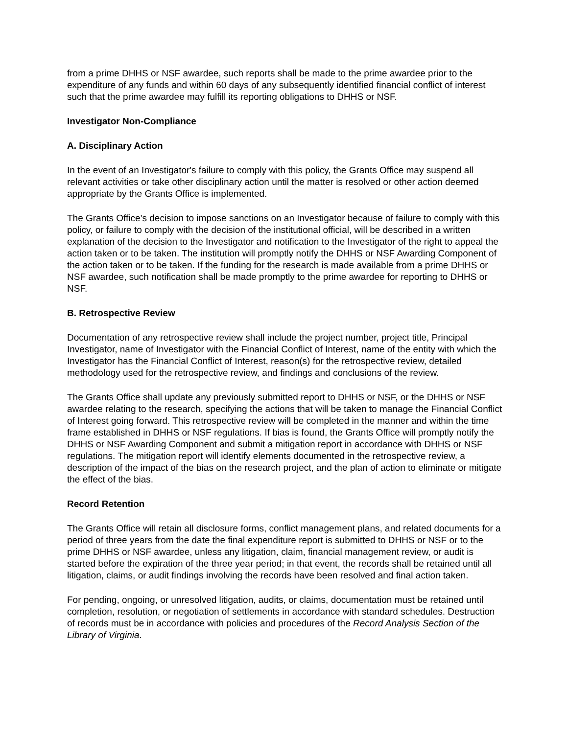from a prime DHHS or NSF awardee, such reports shall be made to the prime awardee prior to the expenditure of any funds and within 60 days of any subsequently identified financial conflict of interest such that the prime awardee may fulfill its reporting obligations to DHHS or NSF.
Investigator Non-Compliance
A. Disciplinary Action
In the event of an Investigator's failure to comply with this policy, the Grants Office may suspend all relevant activities or take other disciplinary action until the matter is resolved or other action deemed appropriate by the Grants Office is implemented.
The Grants Office’s decision to impose sanctions on an Investigator because of failure to comply with this policy, or failure to comply with the decision of the institutional official, will be described in a written explanation of the decision to the Investigator and notification to the Investigator of the right to appeal the action taken or to be taken. The institution will promptly notify the DHHS or NSF Awarding Component of the action taken or to be taken. If the funding for the research is made available from a prime DHHS or NSF awardee, such notification shall be made promptly to the prime awardee for reporting to DHHS or NSF.
B. Retrospective Review
Documentation of any retrospective review shall include the project number, project title, Principal Investigator, name of Investigator with the Financial Conflict of Interest, name of the entity with which the Investigator has the Financial Conflict of Interest, reason(s) for the retrospective review, detailed methodology used for the retrospective review, and findings and conclusions of the review.
The Grants Office shall update any previously submitted report to DHHS or NSF, or the DHHS or NSF awardee relating to the research, specifying the actions that will be taken to manage the Financial Conflict of Interest going forward. This retrospective review will be completed in the manner and within the time frame established in DHHS or NSF regulations. If bias is found, the Grants Office will promptly notify the DHHS or NSF Awarding Component and submit a mitigation report in accordance with DHHS or NSF regulations. The mitigation report will identify elements documented in the retrospective review, a description of the impact of the bias on the research project, and the plan of action to eliminate or mitigate the effect of the bias.
Record Retention
The Grants Office will retain all disclosure forms, conflict management plans, and related documents for a period of three years from the date the final expenditure report is submitted to DHHS or NSF or to the prime DHHS or NSF awardee, unless any litigation, claim, financial management review, or audit is started before the expiration of the three year period; in that event, the records shall be retained until all litigation, claims, or audit findings involving the records have been resolved and final action taken.
For pending, ongoing, or unresolved litigation, audits, or claims, documentation must be retained until completion, resolution, or negotiation of settlements in accordance with standard schedules. Destruction of records must be in accordance with policies and procedures of the Record Analysis Section of the Library of Virginia.